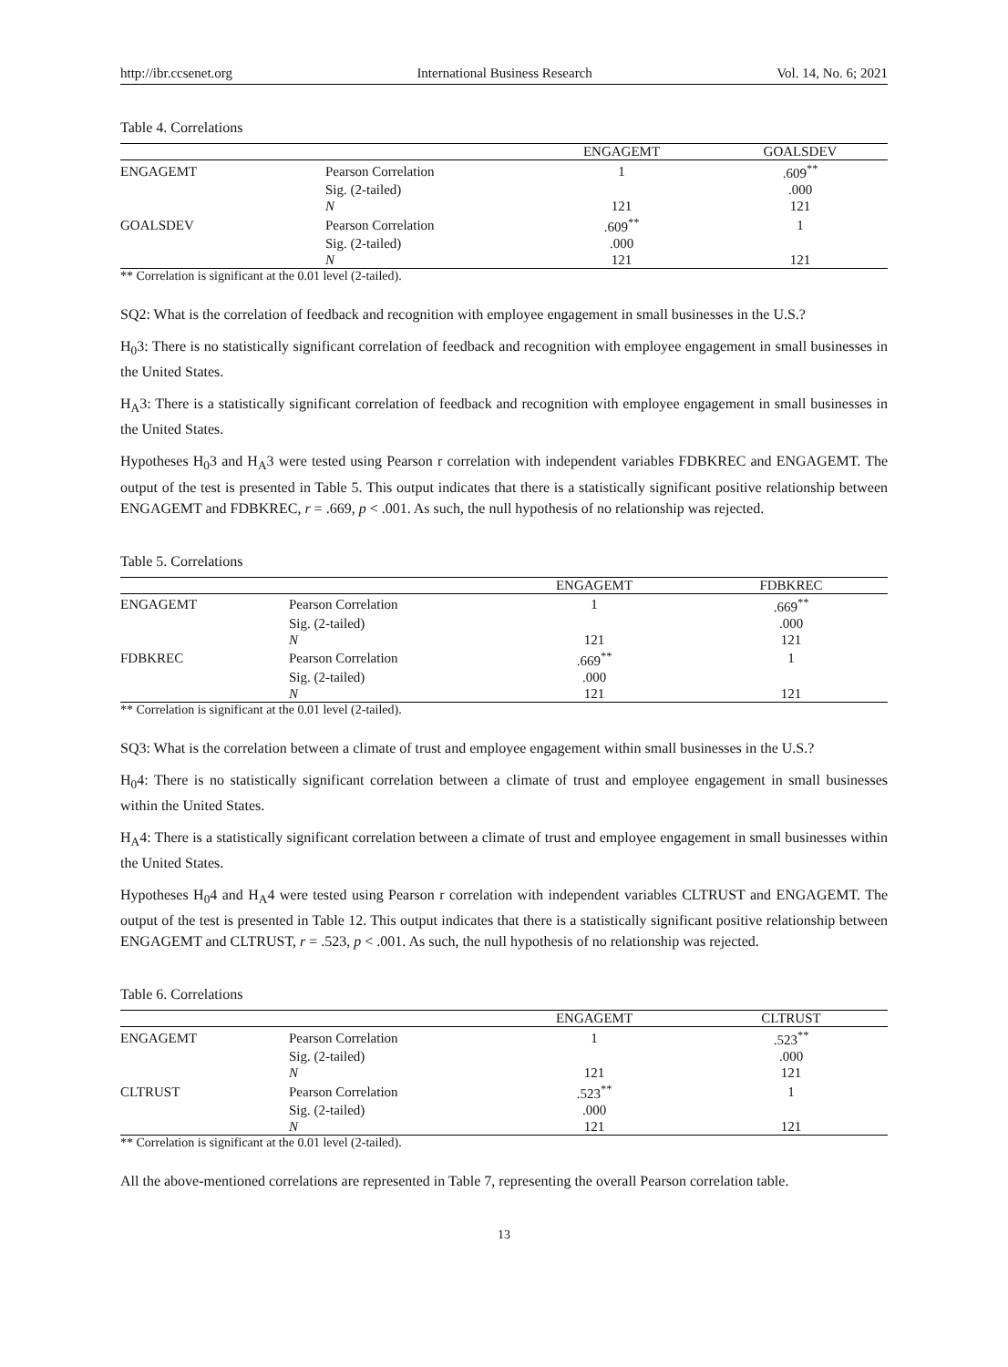http://ibr.ccsenet.org International Business Research Vol. 14, No. 6; 2021
Table 4. Correlations
| | | ENGAGEMT | GOALSDEV |
| --- | --- | --- | --- |
| ENGAGEMT | Pearson Correlation | 1 | .609<sup>**</sup> |
| | Sig. (2-tailed) | | .000 |
| | N | 121 | 121 |
| GOALSDEV | Pearson Correlation | .609<sup>**</sup> | 1 |
| | Sig. (2-tailed) | .000 | |
| | N | 121 | 121 |
** Correlation is significant at the 0.01 level (2-tailed).
SQ2: What is the correlation of feedback and recognition with employee engagement in small businesses in the U.S.?
H<sub>0</sub>3: There is no statistically significant correlation of feedback and recognition with employee engagement in small businesses in the United States.
H<sub>A</sub>3: There is a statistically significant correlation of feedback and recognition with employee engagement in small businesses in the United States.
Hypotheses H<sub>0</sub>3 and H<sub>A</sub>3 were tested using Pearson r correlation with independent variables FDBKREC and ENGAGEMT. The output of the test is presented in Table 5. This output indicates that there is a statistically significant positive relationship between ENGAGEMT and FDBKREC, r = .669, p < .001. As such, the null hypothesis of no relationship was rejected.
Table 5. Correlations
| | | ENGAGEMT | FDBKREC |
| --- | --- | --- | --- |
| ENGAGEMT | Pearson Correlation | 1 | .669<sup>**</sup> |
| | Sig. (2-tailed) | | .000 |
| | N | 121 | 121 |
| FDBKREC | Pearson Correlation | .669<sup>**</sup> | 1 |
| | Sig. (2-tailed) | .000 | |
| | N | 121 | 121 |
** Correlation is significant at the 0.01 level (2-tailed).
SQ3: What is the correlation between a climate of trust and employee engagement within small businesses in the U.S.?
H<sub>0</sub>4: There is no statistically significant correlation between a climate of trust and employee engagement in small businesses within the United States.
H<sub>A</sub>4: There is a statistically significant correlation between a climate of trust and employee engagement in small businesses within the United States.
Hypotheses H<sub>0</sub>4 and H<sub>A</sub>4 were tested using Pearson r correlation with independent variables CLTRUST and ENGAGEMT. The output of the test is presented in Table 12. This output indicates that there is a statistically significant positive relationship between ENGAGEMT and CLTRUST, r = .523, p < .001. As such, the null hypothesis of no relationship was rejected.
Table 6. Correlations
| | | ENGAGEMT | CLTRUST |
| --- | --- | --- | --- |
| ENGAGEMT | Pearson Correlation | 1 | .523<sup>**</sup> |
| | Sig. (2-tailed) | | .000 |
| | N | 121 | 121 |
| CLTRUST | Pearson Correlation | .523<sup>**</sup> | 1 |
| | Sig. (2-tailed) | .000 | |
| | N | 121 | 121 |
** Correlation is significant at the 0.01 level (2-tailed).
All the above-mentioned correlations are represented in Table 7, representing the overall Pearson correlation table.
13